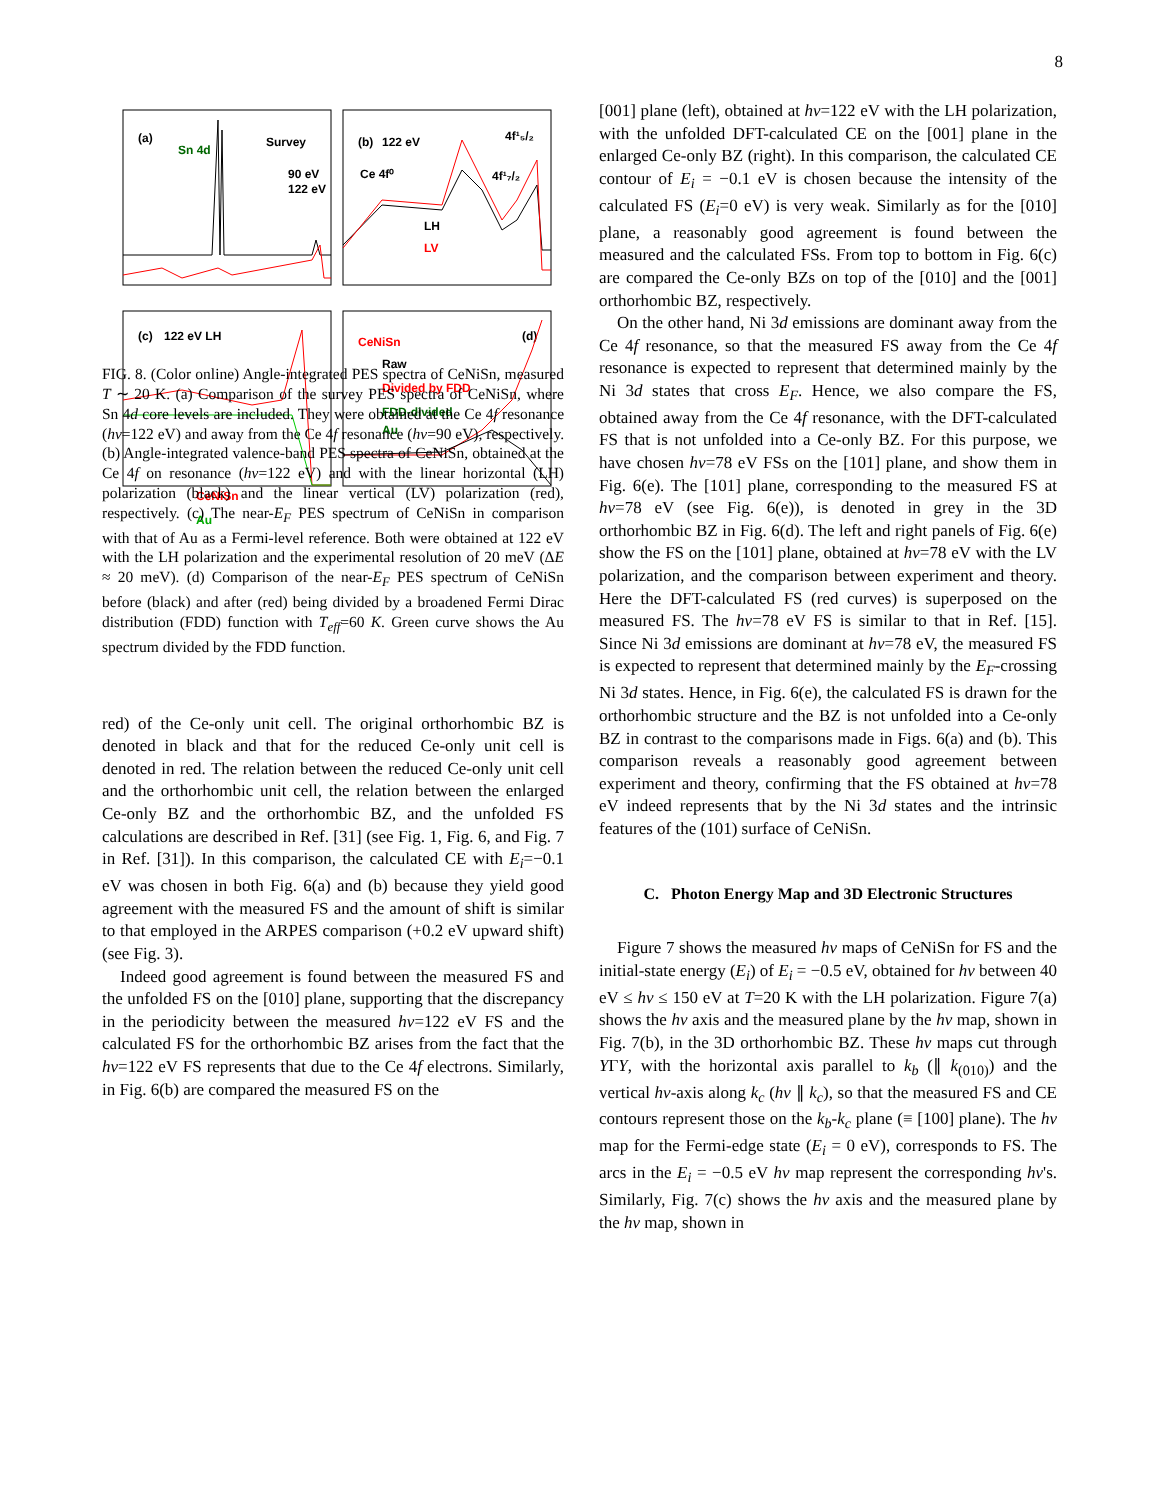8
(a)
Sn 4d
Survey
90 eV
122 eV
(b)
122 eV
4f¹₅/₂
Ce 4f⁰
4f¹₇/₂
LH
LV
(c)
122 eV LH
CeNiSn
Au
CeNiSn
Raw
Divided by FDD
FDD-divided
Au
(d)
.
FIG. 8. (Color online) Angle-integrated PES spectra of CeNiSn, measured T ∼ 20 K. (a) Comparison of the survey PES spectra of CeNiSn, where Sn 4d core levels are included. They were obtained at the Ce 4f resonance (hν=122 eV) and away from the Ce 4f resonance (hν=90 eV), respectively. (b) Angle-integrated valence-band PES spectra of CeNiSn, obtained at the Ce 4f on resonance (hν=122 eV) and with the linear horizontal (LH) polarization (black) and the linear vertical (LV) polarization (red), respectively. (c) The near-E<sub>F</sub> PES spectrum of CeNiSn in comparison with that of Au as a Fermi-level reference. Both were obtained at 122 eV with the LH polarization and the experimental resolution of 20 meV (ΔE ≈ 20 meV). (d) Comparison of the near-E<sub>F</sub> PES spectrum of CeNiSn before (black) and after (red) being divided by a broadened Fermi Dirac distribution (FDD) function with T<sub>eff</sub>=60 K. Green curve shows the Au spectrum divided by the FDD function.
red) of the Ce-only unit cell. The original orthorhombic BZ is denoted in black and that for the reduced Ce-only unit cell is denoted in red. The relation between the reduced Ce-only unit cell and the orthorhombic unit cell, the relation between the enlarged Ce-only BZ and the orthorhombic BZ, and the unfolded FS calculations are described in Ref. [31] (see Fig. 1, Fig. 6, and Fig. 7 in Ref. [31]). In this comparison, the calculated CE with E<sub>i</sub>=−0.1 eV was chosen in both Fig. 6(a) and (b) because they yield good agreement with the measured FS and the amount of shift is similar to that employed in the ARPES comparison (+0.2 eV upward shift) (see Fig. 3).
Indeed good agreement is found between the measured FS and the unfolded FS on the [010] plane, supporting that the discrepancy in the periodicity between the measured hν=122 eV FS and the calculated FS for the orthorhombic BZ arises from the fact that the hν=122 eV FS represents that due to the Ce 4f electrons. Similarly, in Fig. 6(b) are compared the measured FS on the
[001] plane (left), obtained at hν=122 eV with the LH polarization, with the unfolded DFT-calculated CE on the [001] plane in the enlarged Ce-only BZ (right). In this comparison, the calculated CE contour of E<sub>i</sub> = −0.1 eV is chosen because the intensity of the calculated FS (E<sub>i</sub>=0 eV) is very weak. Similarly as for the [010] plane, a reasonably good agreement is found between the measured and the calculated FSs. From top to bottom in Fig. 6(c) are compared the Ce-only BZs on top of the [010] and the [001] orthorhombic BZ, respectively.
On the other hand, Ni 3d emissions are dominant away from the Ce 4f resonance, so that the measured FS away from the Ce 4f resonance is expected to represent that determined mainly by the Ni 3d states that cross E<sub>F</sub>. Hence, we also compare the FS, obtained away from the Ce 4f resonance, with the DFT-calculated FS that is not unfolded into a Ce-only BZ. For this purpose, we have chosen hν=78 eV FSs on the [101] plane, and show them in Fig. 6(e). The [101] plane, corresponding to the measured FS at hν=78 eV (see Fig. 6(e)), is denoted in grey in the 3D orthorhombic BZ in Fig. 6(d). The left and right panels of Fig. 6(e) show the FS on the [101] plane, obtained at hν=78 eV with the LV polarization, and the comparison between experiment and theory. Here the DFT-calculated FS (red curves) is superposed on the measured FS. The hν=78 eV FS is similar to that in Ref. [15]. Since Ni 3d emissions are dominant at hν=78 eV, the measured FS is expected to represent that determined mainly by the E<sub>F</sub>-crossing Ni 3d states. Hence, in Fig. 6(e), the calculated FS is drawn for the orthorhombic structure and the BZ is not unfolded into a Ce-only BZ in contrast to the comparisons made in Figs. 6(a) and (b). This comparison reveals a reasonably good agreement between experiment and theory, confirming that the FS obtained at hν=78 eV indeed represents that by the Ni 3d states and the intrinsic features of the (101) surface of CeNiSn.
C. Photon Energy Map and 3D Electronic Structures
Figure 7 shows the measured hν maps of CeNiSn for FS and the initial-state energy (E<sub>i</sub>) of E<sub>i</sub> = −0.5 eV, obtained for hν between 40 eV ≤ hν ≤ 150 eV at T=20 K with the LH polarization. Figure 7(a) shows the hν axis and the measured plane by the hν map, shown in Fig. 7(b), in the 3D orthorhombic BZ. These hν maps cut through YΓY, with the horizontal axis parallel to k<sub>b</sub> (∥ k<sub>(010)</sub>) and the vertical hν-axis along k<sub>c</sub> (hν ∥ k<sub>c</sub>), so that the measured FS and CE contours represent those on the k<sub>b</sub>-k<sub>c</sub> plane (≡ [100] plane). The hν map for the Fermi-edge state (E<sub>i</sub> = 0 eV), corresponds to FS. The arcs in the E<sub>i</sub> = −0.5 eV hν map represent the corresponding hν's. Similarly, Fig. 7(c) shows the hν axis and the measured plane by the hν map, shown in